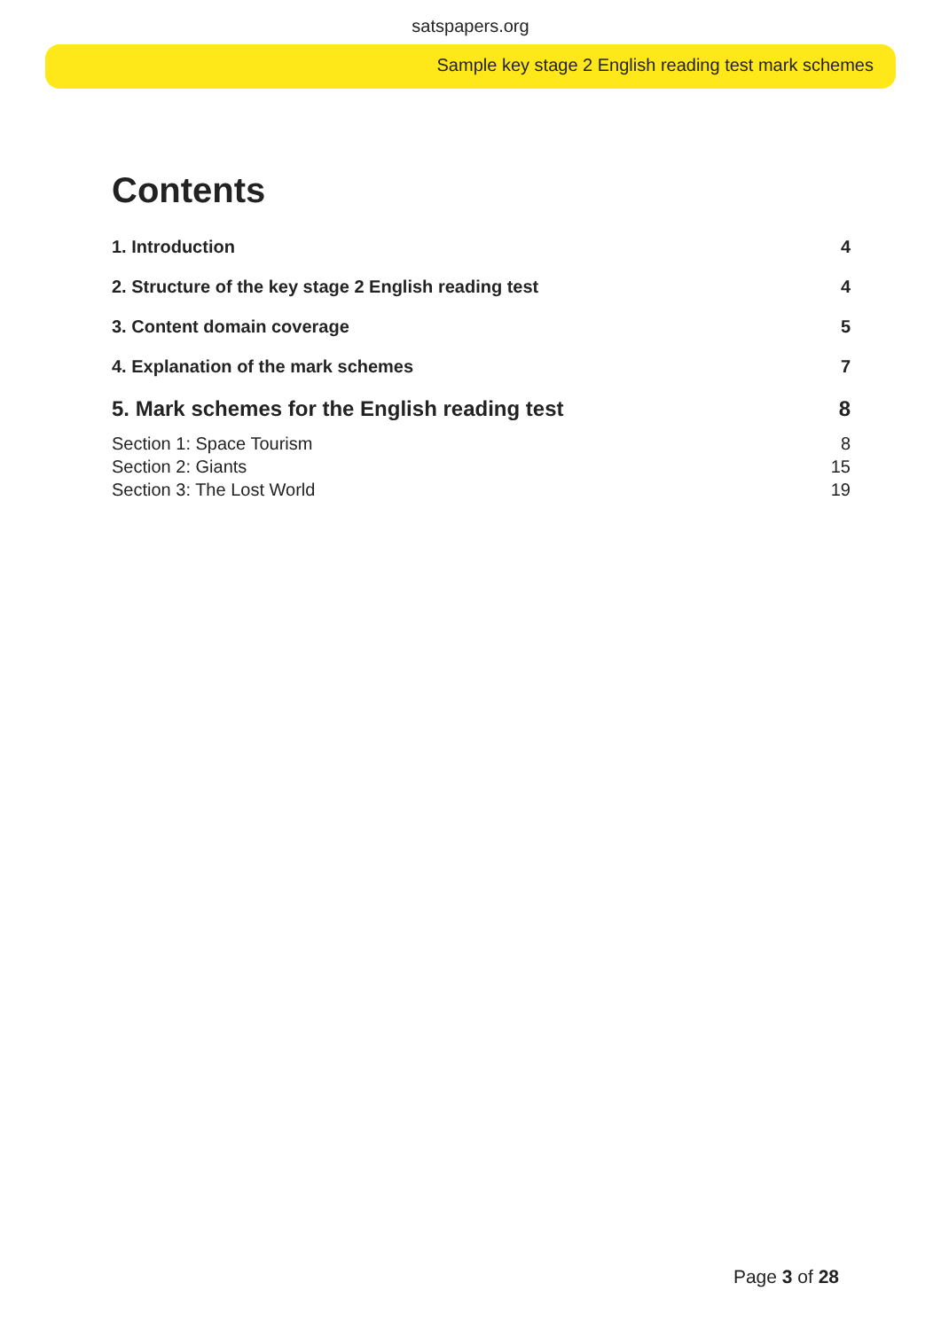satspapers.org
Sample key stage 2 English reading test mark schemes
Contents
1. Introduction 4
2. Structure of the key stage 2 English reading test 4
3. Content domain coverage 5
4. Explanation of the mark schemes 7
5. Mark schemes for the English reading test 8
Section 1: Space Tourism 8
Section 2: Giants 15
Section 3: The Lost World 19
Page 3 of 28